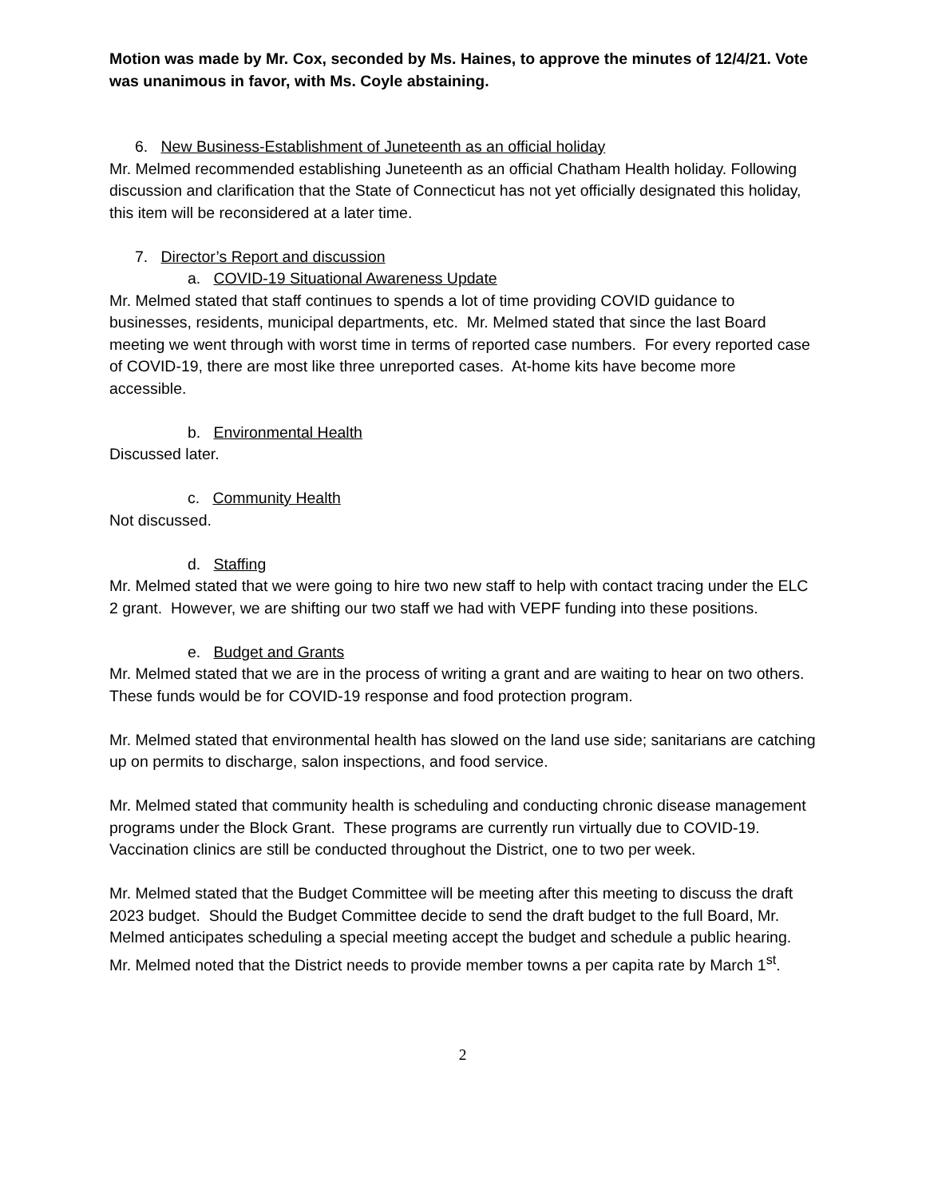Motion was made by Mr. Cox, seconded by Ms. Haines, to approve the minutes of 12/4/21. Vote was unanimous in favor, with Ms. Coyle abstaining.
6. New Business-Establishment of Juneteenth as an official holiday
Mr. Melmed recommended establishing Juneteenth as an official Chatham Health holiday. Following discussion and clarification that the State of Connecticut has not yet officially designated this holiday, this item will be reconsidered at a later time.
7. Director’s Report and discussion
a. COVID-19 Situational Awareness Update
Mr. Melmed stated that staff continues to spends a lot of time providing COVID guidance to businesses, residents, municipal departments, etc. Mr. Melmed stated that since the last Board meeting we went through with worst time in terms of reported case numbers. For every reported case of COVID-19, there are most like three unreported cases. At-home kits have become more accessible.
b. Environmental Health
Discussed later.
c. Community Health
Not discussed.
d. Staffing
Mr. Melmed stated that we were going to hire two new staff to help with contact tracing under the ELC 2 grant. However, we are shifting our two staff we had with VEPF funding into these positions.
e. Budget and Grants
Mr. Melmed stated that we are in the process of writing a grant and are waiting to hear on two others. These funds would be for COVID-19 response and food protection program.
Mr. Melmed stated that environmental health has slowed on the land use side; sanitarians are catching up on permits to discharge, salon inspections, and food service.
Mr. Melmed stated that community health is scheduling and conducting chronic disease management programs under the Block Grant. These programs are currently run virtually due to COVID-19. Vaccination clinics are still be conducted throughout the District, one to two per week.
Mr. Melmed stated that the Budget Committee will be meeting after this meeting to discuss the draft 2023 budget. Should the Budget Committee decide to send the draft budget to the full Board, Mr. Melmed anticipates scheduling a special meeting accept the budget and schedule a public hearing. Mr. Melmed noted that the District needs to provide member towns a per capita rate by March 1<sup>st</sup>.
2